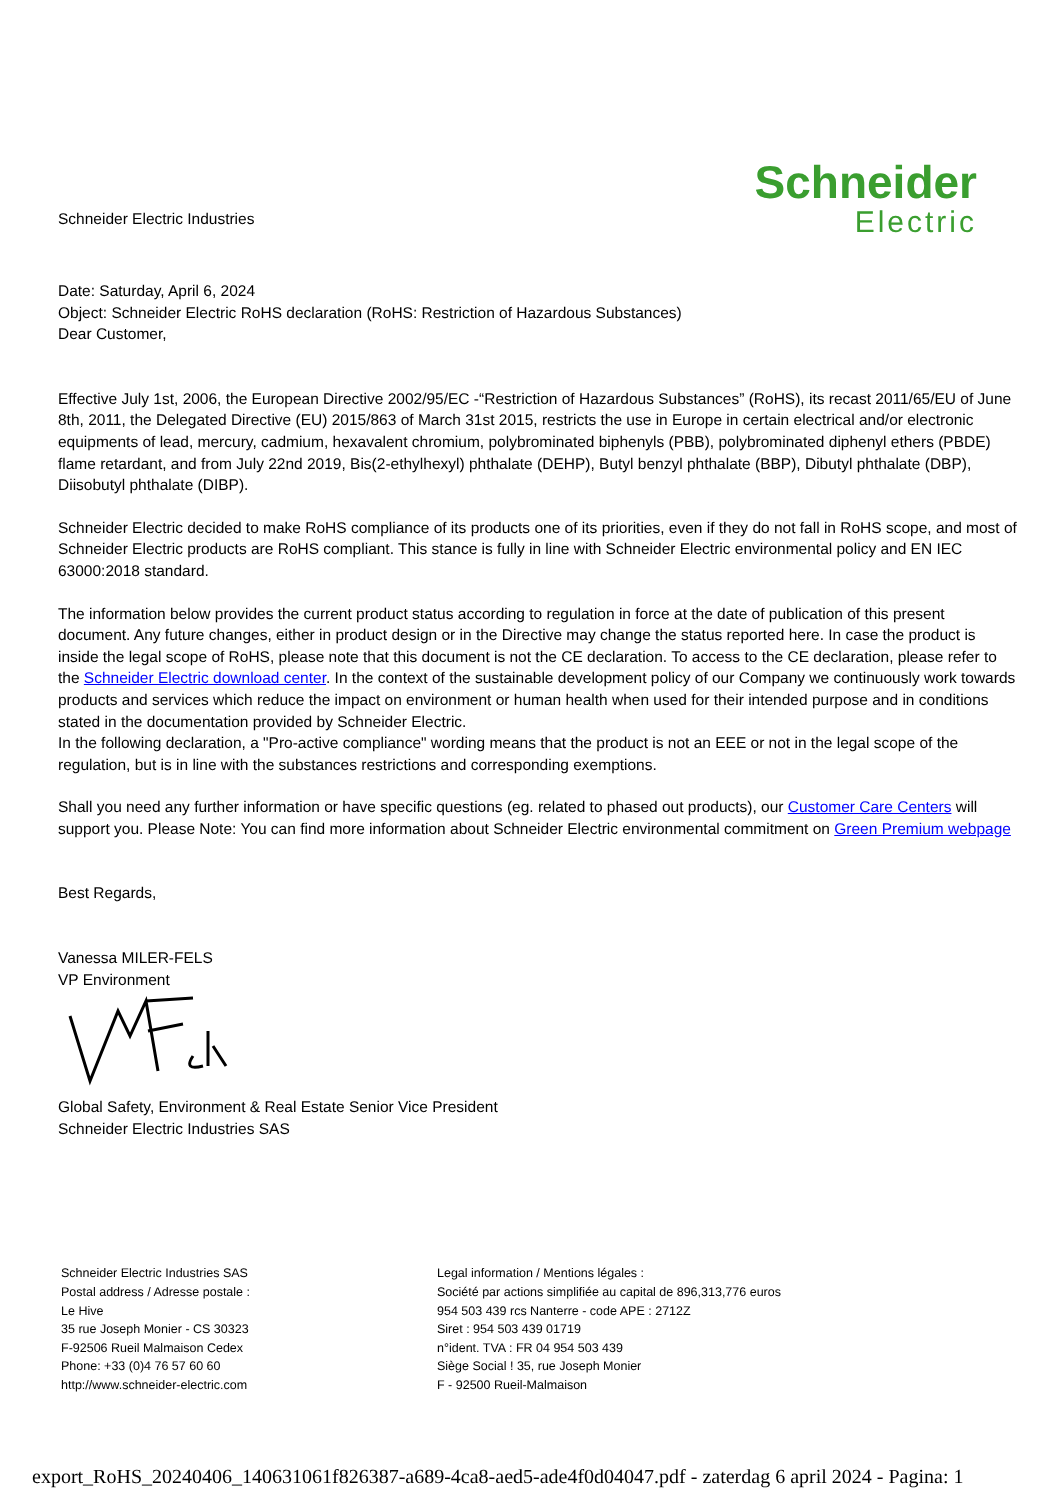Schneider Electric Industries
Schneider
Electric
Date: Saturday, April 6, 2024
Object: Schneider Electric RoHS declaration (RoHS: Restriction of Hazardous Substances)
Dear Customer,
Effective July 1st, 2006, the European Directive 2002/95/EC -“Restriction of Hazardous Substances” (RoHS), its recast 2011/65/EU of June 8th, 2011, the Delegated Directive (EU) 2015/863 of March 31st 2015, restricts the use in Europe in certain electrical and/or electronic equipments of lead, mercury, cadmium, hexavalent chromium, polybrominated biphenyls (PBB), polybrominated diphenyl ethers (PBDE) flame retardant, and from July 22nd 2019, Bis(2-ethylhexyl) phthalate (DEHP), Butyl benzyl phthalate (BBP), Dibutyl phthalate (DBP), Diisobutyl phthalate (DIBP).
Schneider Electric decided to make RoHS compliance of its products one of its priorities, even if they do not fall in RoHS scope, and most of Schneider Electric products are RoHS compliant. This stance is fully in line with Schneider Electric environmental policy and EN IEC 63000:2018 standard.
The information below provides the current product status according to regulation in force at the date of publication of this present document. Any future changes, either in product design or in the Directive may change the status reported here. In case the product is inside the legal scope of RoHS, please note that this document is not the CE declaration. To access to the CE declaration, please refer to the Schneider Electric download center. In the context of the sustainable development policy of our Company we continuously work towards products and services which reduce the impact on environment or human health when used for their intended purpose and in conditions stated in the documentation provided by Schneider Electric.
In the following declaration, a "Pro-active compliance" wording means that the product is not an EEE or not in the legal scope of the regulation, but is in line with the substances restrictions and corresponding exemptions.
Shall you need any further information or have specific questions (eg. related to phased out products), our Customer Care Centers will support you. Please Note: You can find more information about Schneider Electric environmental commitment on Green Premium webpage
Best Regards,
Vanessa MILER-FELS
VP Environment
Global Safety, Environment & Real Estate Senior Vice President
Schneider Electric Industries SAS
Schneider Electric Industries SAS
Postal address / Adresse postale :
Le Hive
35 rue Joseph Monier - CS 30323
F-92506 Rueil Malmaison Cedex
Phone: +33 (0)4 76 57 60 60
http://www.schneider-electric.com
Legal information / Mentions légales :
Société par actions simplifiée au capital de 896,313,776 euros
954 503 439 rcs Nanterre - code APE : 2712Z
Siret : 954 503 439 01719
n°ident. TVA : FR 04 954 503 439
Siège Social ! 35, rue Joseph Monier
F - 92500 Rueil-Malmaison
export_RoHS_20240406_140631061f826387-a689-4ca8-aed5-ade4f0d04047.pdf - zaterdag 6 april 2024 - Pagina: 1